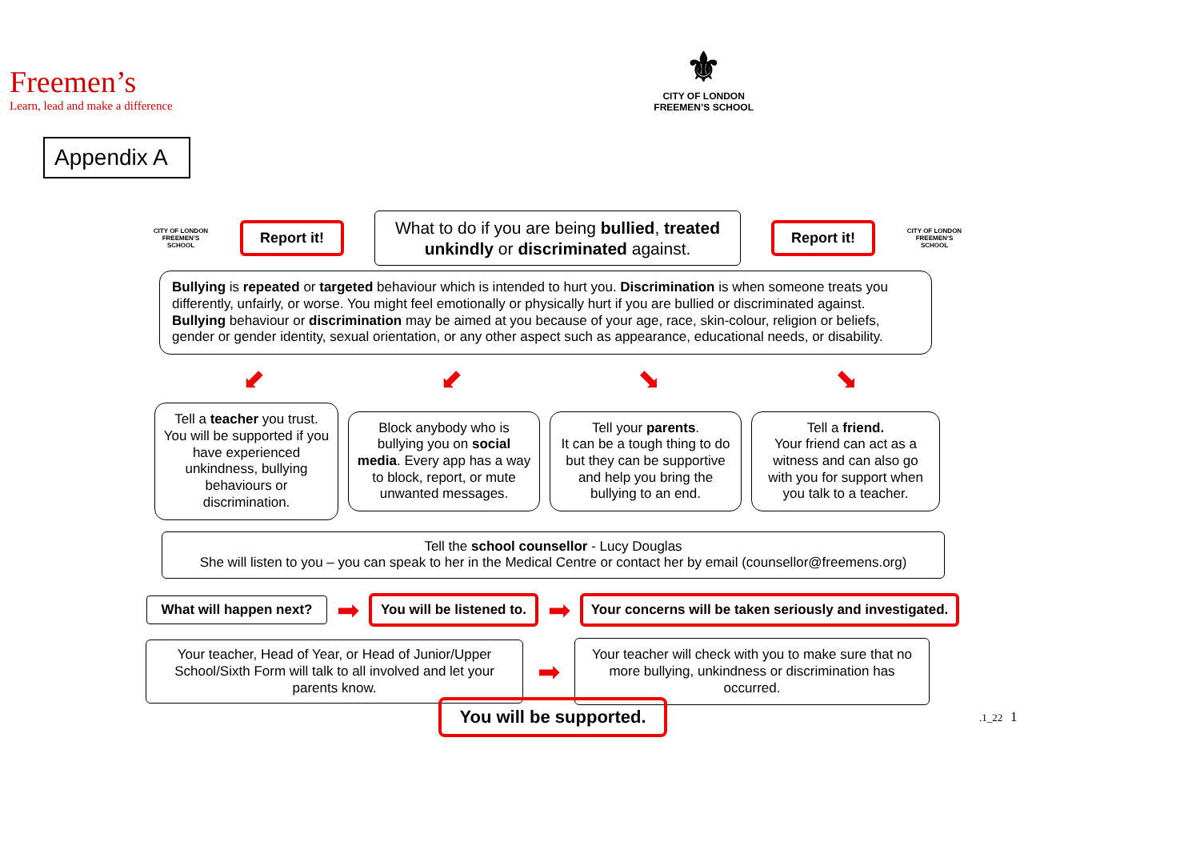Freemen’s
Learn, lead and make a difference
⚜
CITY OF LONDON
FREEMEN’S SCHOOL
Appendix A
CITY OF LONDON FREEMEN’S SCHOOL
Report it!
What to do if you are being bullied, treated unkindly or discriminated against.
Report it!
CITY OF LONDON FREEMEN’S SCHOOL
Bullying is repeated or targeted behaviour which is intended to hurt you. Discrimination is when someone treats you differently, unfairly, or worse. You might feel emotionally or physically hurt if you are bullied or discriminated against. Bullying behaviour or discrimination may be aimed at you because of your age, race, skin-colour, religion or beliefs, gender or gender identity, sexual orientation, or any other aspect such as appearance, educational needs, or disability.
⬋ ⬋ ⬊ ⬊
Tell a teacher you trust. You will be supported if you have experienced unkindness, bullying behaviours or discrimination.
Block anybody who is bullying you on social media. Every app has a way to block, report, or mute unwanted messages.
Tell your parents.
It can be a tough thing to do but they can be supportive and help you bring the bullying to an end.
Tell a friend.
Your friend can act as a witness and can also go with you for support when you talk to a teacher.
Tell the school counsellor - Lucy Douglas
She will listen to you – you can speak to her in the Medical Centre or contact her by email (counsellor@freemens.org)
What will happen next?
➡
You will be listened to.
➡
Your concerns will be taken seriously and investigated.
Your teacher, Head of Year, or Head of Junior/Upper School/Sixth Form will talk to all involved and let your parents know.
➡
Your teacher will check with you to make sure that no more bullying, unkindness or discrimination has occurred.
You will be supported.
.1_22 1